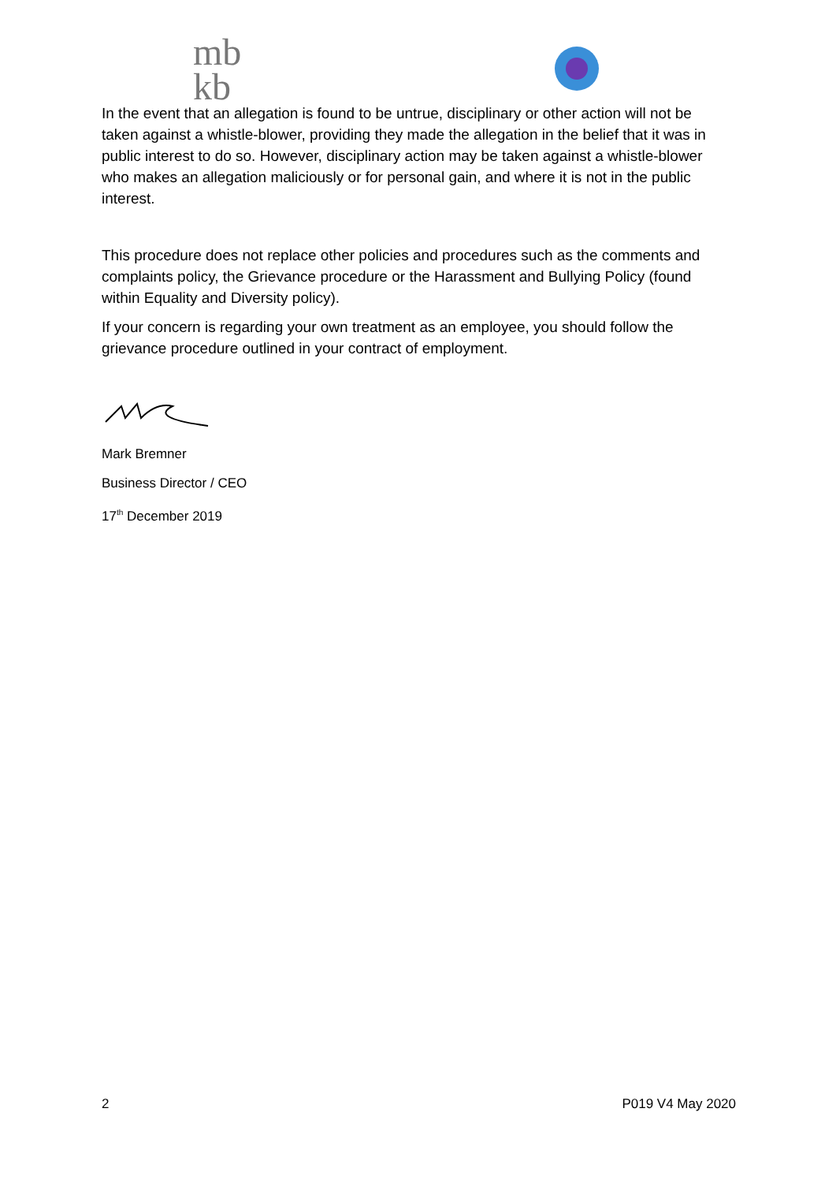mb
kb
In the event that an allegation is found to be untrue, disciplinary or other action will not be taken against a whistle-blower, providing they made the allegation in the belief that it was in public interest to do so. However, disciplinary action may be taken against a whistle-blower who makes an allegation maliciously or for personal gain, and where it is not in the public interest.
This procedure does not replace other policies and procedures such as the comments and complaints policy, the Grievance procedure or the Harassment and Bullying Policy (found within Equality and Diversity policy).
If your concern is regarding your own treatment as an employee, you should follow the grievance procedure outlined in your contract of employment.
Mark Bremner
Business Director / CEO
17<sup>th</sup> December 2019
2 P019 V4 May 2020